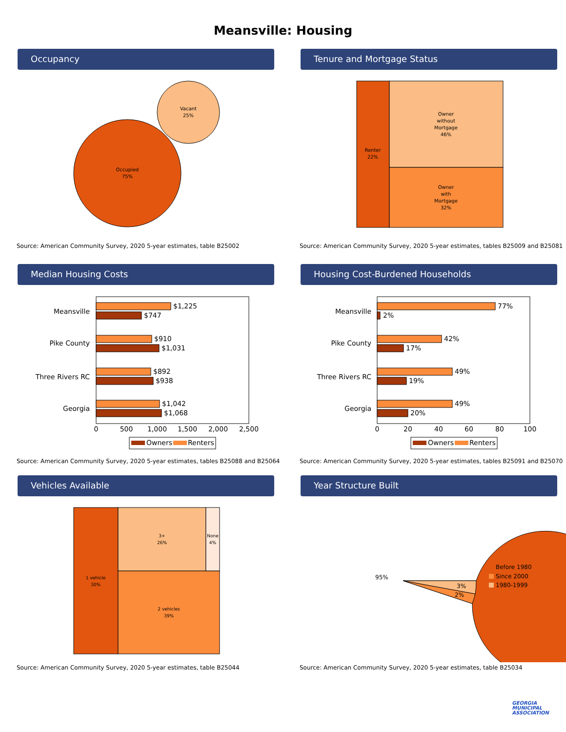Meansville: Housing
Occupancy
Occupied
75%
Vacant
25%
Source: American Community Survey, 2020 5-year estimates, table B25002
Tenure and Mortgage Status
Renter
22%
Owner
without
Mortgage
46%
Owner
with
Mortgage
32%
Source: American Community Survey, 2020 5-year estimates, tables B25009 and B25081
Median Housing Costs
Meansville
Pike County
Three Rivers RC
Georgia
$1,225
$747
$910
$1,031
$892
$938
$1,042
$1,068
0
500
1,000
1,500
2,000
2,500
Owners
Renters
Source: American Community Survey, 2020 5-year estimates, tables B25088 and B25064
Housing Cost-Burdened Households
Meansville
Pike County
Three Rivers RC
Georgia
77%
2%
42%
17%
49%
19%
49%
20%
0
20
40
60
80
100
Owners
Renters
Source: American Community Survey, 2020 5-year estimates, tables B25091 and B25070
Vehicles Available
1 vehicle
30%
3+
26%
None
4%
2 vehicles
39%
Source: American Community Survey, 2020 5-year estimates, table B25044
Year Structure Built
95%
3%
2%
Before 1980
Since 2000
1980-1999
Source: American Community Survey, 2020 5-year estimates, table B25034
GEORGIA
MUNICIPAL
ASSOCIATION